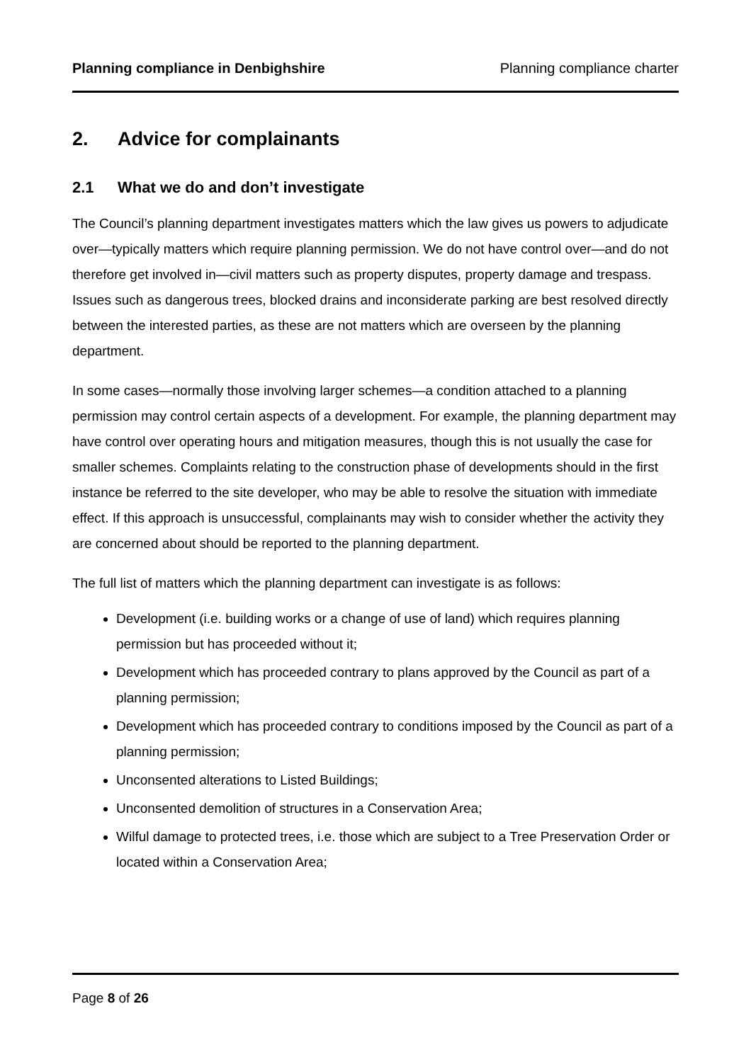Planning compliance in Denbighshire Planning compliance charter
2. Advice for complainants
2.1 What we do and don’t investigate
The Council’s planning department investigates matters which the law gives us powers to adjudicate over—typically matters which require planning permission. We do not have control over—and do not therefore get involved in—civil matters such as property disputes, property damage and trespass. Issues such as dangerous trees, blocked drains and inconsiderate parking are best resolved directly between the interested parties, as these are not matters which are overseen by the planning department.
In some cases—normally those involving larger schemes—a condition attached to a planning permission may control certain aspects of a development. For example, the planning department may have control over operating hours and mitigation measures, though this is not usually the case for smaller schemes. Complaints relating to the construction phase of developments should in the first instance be referred to the site developer, who may be able to resolve the situation with immediate effect. If this approach is unsuccessful, complainants may wish to consider whether the activity they are concerned about should be reported to the planning department.
The full list of matters which the planning department can investigate is as follows:
Development (i.e. building works or a change of use of land) which requires planning permission but has proceeded without it;
Development which has proceeded contrary to plans approved by the Council as part of a planning permission;
Development which has proceeded contrary to conditions imposed by the Council as part of a planning permission;
Unconsented alterations to Listed Buildings;
Unconsented demolition of structures in a Conservation Area;
Wilful damage to protected trees, i.e. those which are subject to a Tree Preservation Order or located within a Conservation Area;
Page 8 of 26